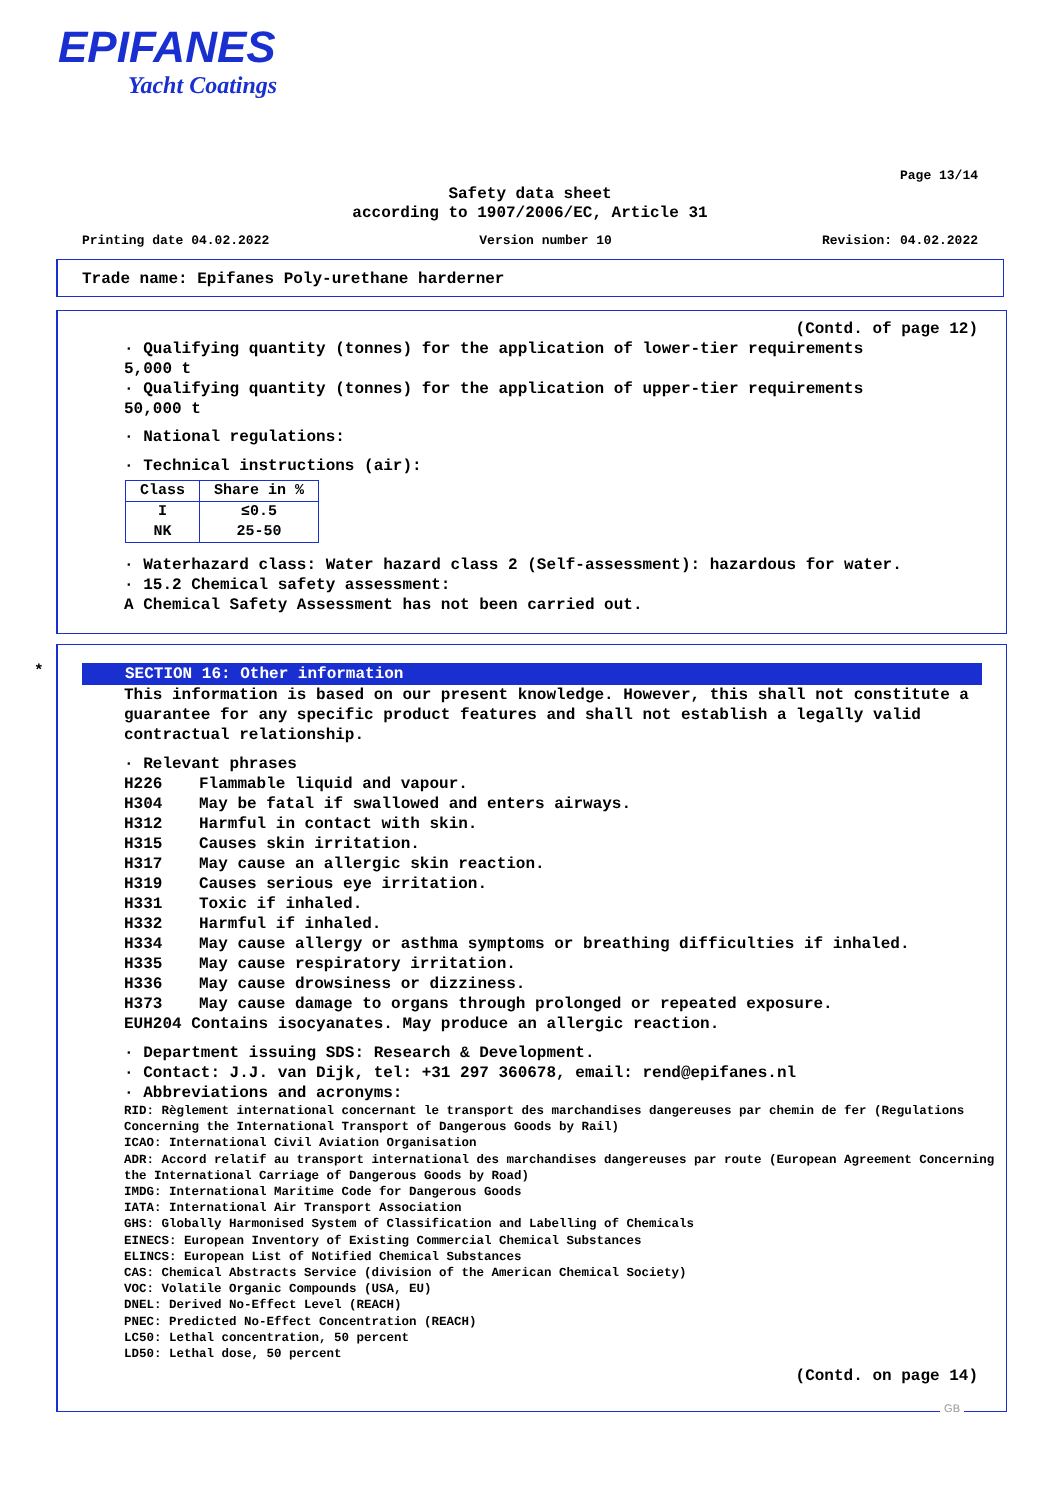EPIFANES
Yacht Coatings
Page 13/14
Safety data sheet
according to 1907/2006/EC, Article 31
Printing date 04.02.2022 Version number 10 Revision: 04.02.2022
Trade name: Epifanes Poly-urethane harderner
(Contd. of page 12)
· Qualifying quantity (tonnes) for the application of lower-tier requirements
5,000 t
· Qualifying quantity (tonnes) for the application of upper-tier requirements
50,000 t
· National regulations:
· Technical instructions (air):
| Class | Share in % |
| --- | --- |
| I NK | ≤0.5 25-50 |
· Waterhazard class: Water hazard class 2 (Self-assessment): hazardous for water.
· 15.2 Chemical safety assessment:
A Chemical Safety Assessment has not been carried out.
*
SECTION 16: Other information
This information is based on our present knowledge. However, this shall not constitute a guarantee for any specific product features and shall not establish a legally valid contractual relationship.
· Relevant phrases
H226 Flammable liquid and vapour. H304 May be fatal if swallowed and enters airways. H312 Harmful in contact with skin. H315 Causes skin irritation. H317 May cause an allergic skin reaction. H319 Causes serious eye irritation. H331 Toxic if inhaled. H332 Harmful if inhaled. H334 May cause allergy or asthma symptoms or breathing difficulties if inhaled. H335 May cause respiratory irritation. H336 May cause drowsiness or dizziness. H373 May cause damage to organs through prolonged or repeated exposure.
EUH204 Contains isocyanates. May produce an allergic reaction.
· Department issuing SDS: Research & Development.
· Contact: J.J. van Dijk, tel: +31 297 360678, email: rend@epifanes.nl
· Abbreviations and acronyms:
RID: Règlement international concernant le transport des marchandises dangereuses par chemin de fer (Regulations Concerning the International Transport of Dangerous Goods by Rail)
ICAO: International Civil Aviation Organisation
ADR: Accord relatif au transport international des marchandises dangereuses par route (European Agreement Concerning the International Carriage of Dangerous Goods by Road)
IMDG: International Maritime Code for Dangerous Goods
IATA: International Air Transport Association
GHS: Globally Harmonised System of Classification and Labelling of Chemicals
EINECS: European Inventory of Existing Commercial Chemical Substances
ELINCS: European List of Notified Chemical Substances
CAS: Chemical Abstracts Service (division of the American Chemical Society)
VOC: Volatile Organic Compounds (USA, EU)
DNEL: Derived No-Effect Level (REACH)
PNEC: Predicted No-Effect Concentration (REACH)
LC50: Lethal concentration, 50 percent
LD50: Lethal dose, 50 percent
(Contd. on page 14)
GB